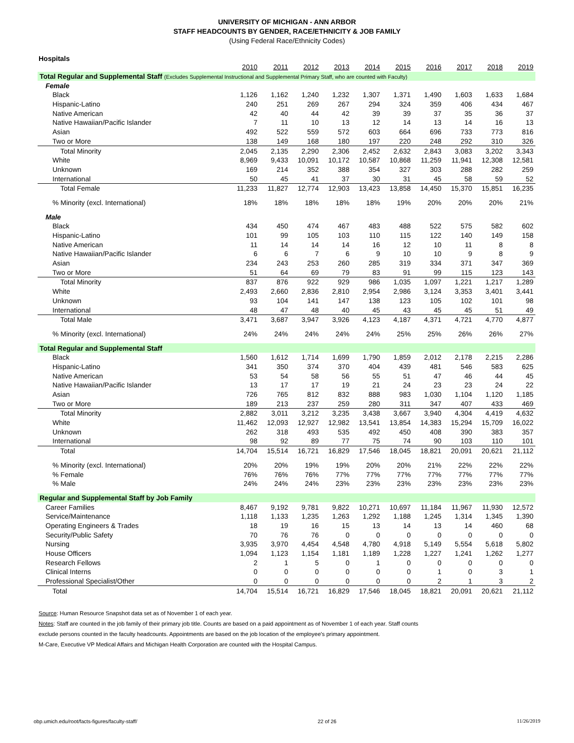UNIVERSITY OF MICHIGAN - ANN ARBOR
STAFF HEADCOUNTS BY GENDER, RACE/ETHNICITY & JOB FAMILY
(Using Federal Race/Ethnicity Codes)
Hospitals
| | 2010 | 2011 | 2012 | 2013 | 2014 | 2015 | 2016 | 2017 | 2018 | 2019 |
| --- | --- | --- | --- | --- | --- | --- | --- | --- | --- | --- |
| Total Regular and Supplemental Staff (Excludes Supplemental Instructional and Supplemental Primary Staff, who are counted with Faculty) | | | | | | | | | | |
| Female | | | | | | | | | | |
| Black | 1,126 | 1,162 | 1,240 | 1,232 | 1,307 | 1,371 | 1,490 | 1,603 | 1,633 | 1,684 |
| Hispanic-Latino | 240 | 251 | 269 | 267 | 294 | 324 | 359 | 406 | 434 | 467 |
| Native American | 42 | 40 | 44 | 42 | 39 | 39 | 37 | 35 | 36 | 37 |
| Native Hawaiian/Pacific Islander | 7 | 11 | 10 | 13 | 12 | 14 | 13 | 14 | 16 | 13 |
| Asian | 492 | 522 | 559 | 572 | 603 | 664 | 696 | 733 | 773 | 816 |
| Two or More | 138 | 149 | 168 | 180 | 197 | 220 | 248 | 292 | 310 | 326 |
| Total Minority | 2,045 | 2,135 | 2,290 | 2,306 | 2,452 | 2,632 | 2,843 | 3,083 | 3,202 | 3,343 |
| White | 8,969 | 9,433 | 10,091 | 10,172 | 10,587 | 10,868 | 11,259 | 11,941 | 12,308 | 12,581 |
| Unknown | 169 | 214 | 352 | 388 | 354 | 327 | 303 | 288 | 282 | 259 |
| International | 50 | 45 | 41 | 37 | 30 | 31 | 45 | 58 | 59 | 52 |
| Total Female | 11,233 | 11,827 | 12,774 | 12,903 | 13,423 | 13,858 | 14,450 | 15,370 | 15,851 | 16,235 |
| % Minority (excl. International) | 18% | 18% | 18% | 18% | 18% | 19% | 20% | 20% | 20% | 21% |
| Male | | | | | | | | | | |
| Black | 434 | 450 | 474 | 467 | 483 | 488 | 522 | 575 | 582 | 602 |
| Hispanic-Latino | 101 | 99 | 105 | 103 | 110 | 115 | 122 | 140 | 149 | 158 |
| Native American | 11 | 14 | 14 | 14 | 16 | 12 | 10 | 11 | 8 | 8 |
| Native Hawaiian/Pacific Islander | 6 | 6 | 7 | 6 | 9 | 10 | 10 | 9 | 8 | 9 |
| Asian | 234 | 243 | 253 | 260 | 285 | 319 | 334 | 371 | 347 | 369 |
| Two or More | 51 | 64 | 69 | 79 | 83 | 91 | 99 | 115 | 123 | 143 |
| Total Minority | 837 | 876 | 922 | 929 | 986 | 1,035 | 1,097 | 1,221 | 1,217 | 1,289 |
| White | 2,493 | 2,660 | 2,836 | 2,810 | 2,954 | 2,986 | 3,124 | 3,353 | 3,401 | 3,441 |
| Unknown | 93 | 104 | 141 | 147 | 138 | 123 | 105 | 102 | 101 | 98 |
| International | 48 | 47 | 48 | 40 | 45 | 43 | 45 | 45 | 51 | 49 |
| Total Male | 3,471 | 3,687 | 3,947 | 3,926 | 4,123 | 4,187 | 4,371 | 4,721 | 4,770 | 4,877 |
| % Minority (excl. International) | 24% | 24% | 24% | 24% | 24% | 25% | 25% | 26% | 26% | 27% |
| Total Regular and Supplemental Staff | | | | | | | | | | |
| Black | 1,560 | 1,612 | 1,714 | 1,699 | 1,790 | 1,859 | 2,012 | 2,178 | 2,215 | 2,286 |
| Hispanic-Latino | 341 | 350 | 374 | 370 | 404 | 439 | 481 | 546 | 583 | 625 |
| Native American | 53 | 54 | 58 | 56 | 55 | 51 | 47 | 46 | 44 | 45 |
| Native Hawaiian/Pacific Islander | 13 | 17 | 17 | 19 | 21 | 24 | 23 | 23 | 24 | 22 |
| Asian | 726 | 765 | 812 | 832 | 888 | 983 | 1,030 | 1,104 | 1,120 | 1,185 |
| Two or More | 189 | 213 | 237 | 259 | 280 | 311 | 347 | 407 | 433 | 469 |
| Total Minority | 2,882 | 3,011 | 3,212 | 3,235 | 3,438 | 3,667 | 3,940 | 4,304 | 4,419 | 4,632 |
| White | 11,462 | 12,093 | 12,927 | 12,982 | 13,541 | 13,854 | 14,383 | 15,294 | 15,709 | 16,022 |
| Unknown | 262 | 318 | 493 | 535 | 492 | 450 | 408 | 390 | 383 | 357 |
| International | 98 | 92 | 89 | 77 | 75 | 74 | 90 | 103 | 110 | 101 |
| Total | 14,704 | 15,514 | 16,721 | 16,829 | 17,546 | 18,045 | 18,821 | 20,091 | 20,621 | 21,112 |
| % Minority (excl. International) | 20% | 20% | 19% | 19% | 20% | 20% | 21% | 22% | 22% | 22% |
| % Female | 76% | 76% | 76% | 77% | 77% | 77% | 77% | 77% | 77% | 77% |
| % Male | 24% | 24% | 24% | 23% | 23% | 23% | 23% | 23% | 23% | 23% |
| Regular and Supplemental Staff by Job Family | | | | | | | | | | |
| Career Families | 8,467 | 9,192 | 9,781 | 9,822 | 10,271 | 10,697 | 11,184 | 11,967 | 11,930 | 12,572 |
| Service/Maintenance | 1,118 | 1,133 | 1,235 | 1,263 | 1,292 | 1,188 | 1,245 | 1,314 | 1,345 | 1,390 |
| Operating Engineers & Trades | 18 | 19 | 16 | 15 | 13 | 14 | 13 | 14 | 460 | 68 |
| Security/Public Safety | 70 | 76 | 76 | 0 | 0 | 0 | 0 | 0 | 0 | 0 |
| Nursing | 3,935 | 3,970 | 4,454 | 4,548 | 4,780 | 4,918 | 5,149 | 5,554 | 5,618 | 5,802 |
| House Officers | 1,094 | 1,123 | 1,154 | 1,181 | 1,189 | 1,228 | 1,227 | 1,241 | 1,262 | 1,277 |
| Research Fellows | 2 | 1 | 5 | 0 | 1 | 0 | 0 | 0 | 0 | 0 |
| Clinical Interns | 0 | 0 | 0 | 0 | 0 | 0 | 1 | 0 | 3 | 1 |
| Professional Specialist/Other | 0 | 0 | 0 | 0 | 0 | 0 | 2 | 1 | 3 | 2 |
| Total | 14,704 | 15,514 | 16,721 | 16,829 | 17,546 | 18,045 | 18,821 | 20,091 | 20,621 | 21,112 |
Source: Human Resource Snapshot data set as of November 1 of each year.
Notes: Staff are counted in the job family of their primary job title. Counts are based on a paid appointment as of November 1 of each year. Staff counts
exclude persons counted in the faculty headcounts. Appointments are based on the job location of the employee's primary appointment.
M-Care, Executive VP Medical Affairs and Michigan Health Corporation are counted with the Hospital Campus.
obp.umich.edu/root/facts-figures/faculty-staff/ 22 of 26 11/26/2019